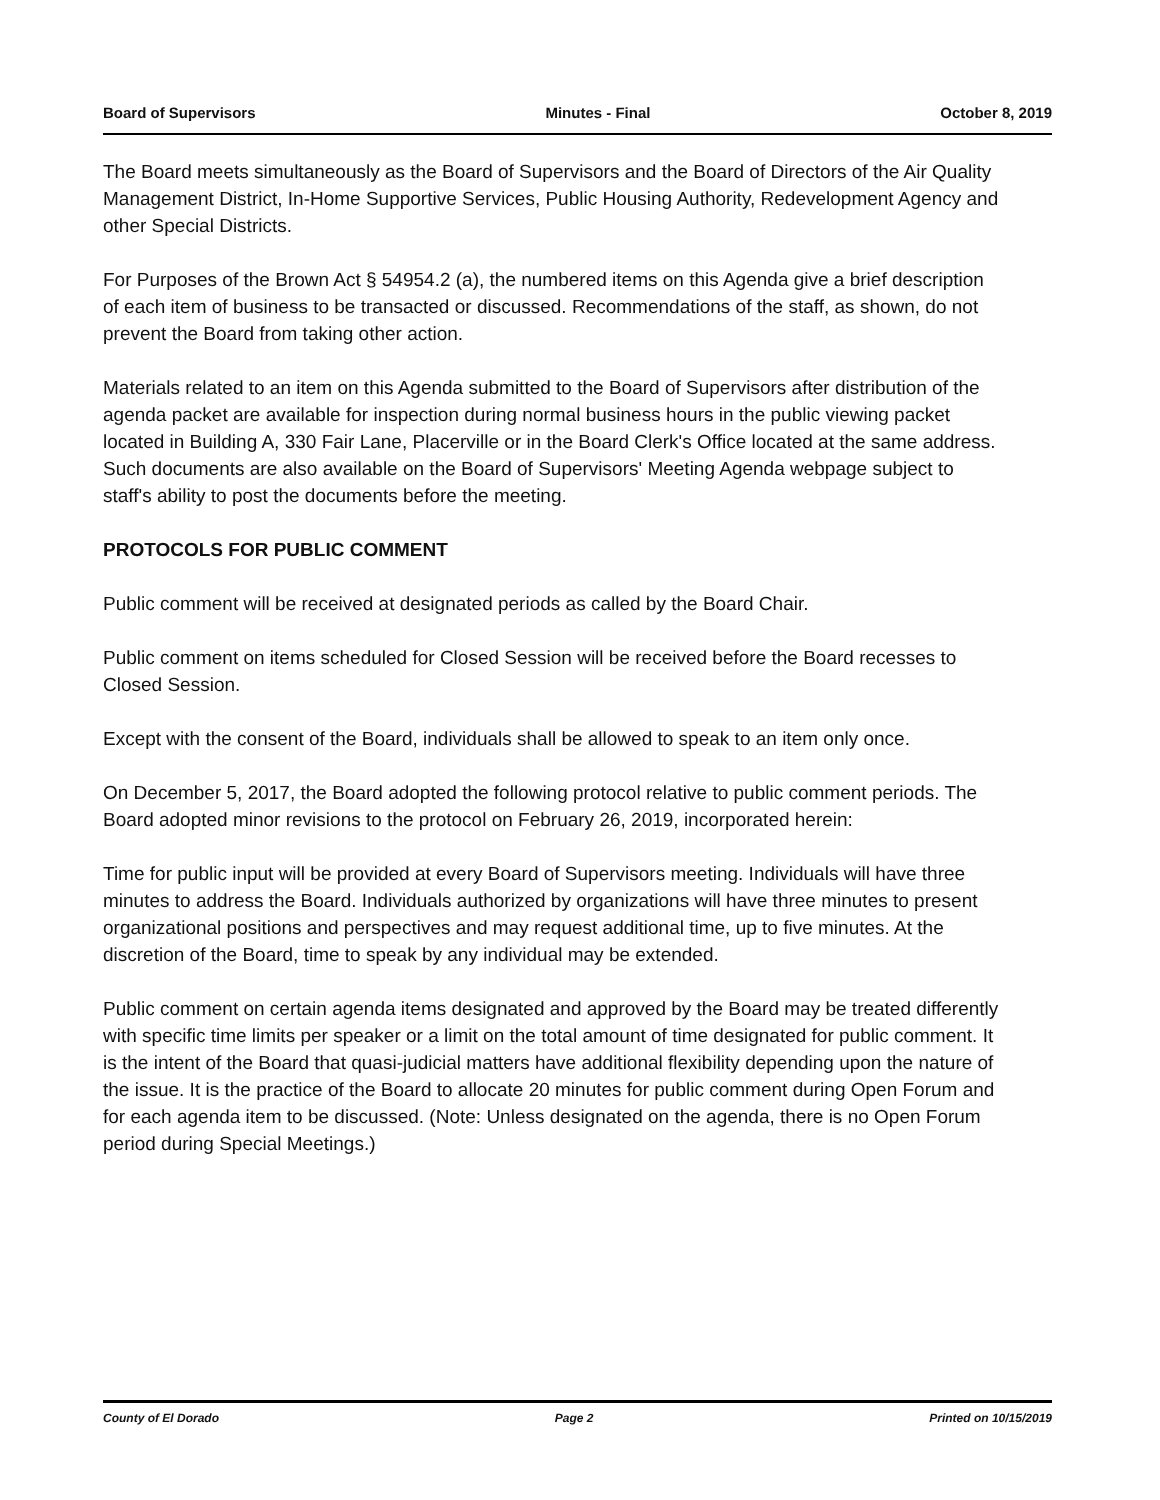Board of Supervisors Minutes - Final October 8, 2019
The Board meets simultaneously as the Board of Supervisors and the Board of Directors of the Air Quality Management District, In-Home Supportive Services, Public Housing Authority, Redevelopment Agency and other Special Districts.
For Purposes of the Brown Act § 54954.2 (a), the numbered items on this Agenda give a brief description of each item of business to be transacted or discussed. Recommendations of the staff, as shown, do not prevent the Board from taking other action.
Materials related to an item on this Agenda submitted to the Board of Supervisors after distribution of the agenda packet are available for inspection during normal business hours in the public viewing packet located in Building A, 330 Fair Lane, Placerville or in the Board Clerk's Office located at the same address. Such documents are also available on the Board of Supervisors' Meeting Agenda webpage subject to staff's ability to post the documents before the meeting.
PROTOCOLS FOR PUBLIC COMMENT
Public comment will be received at designated periods as called by the Board Chair.
Public comment on items scheduled for Closed Session will be received before the Board recesses to Closed Session.
Except with the consent of the Board, individuals shall be allowed to speak to an item only once.
On December 5, 2017, the Board adopted the following protocol relative to public comment periods. The Board adopted minor revisions to the protocol on February 26, 2019, incorporated herein:
Time for public input will be provided at every Board of Supervisors meeting. Individuals will have three minutes to address the Board. Individuals authorized by organizations will have three minutes to present organizational positions and perspectives and may request additional time, up to five minutes. At the discretion of the Board, time to speak by any individual may be extended.
Public comment on certain agenda items designated and approved by the Board may be treated differently with specific time limits per speaker or a limit on the total amount of time designated for public comment. It is the intent of the Board that quasi-judicial matters have additional flexibility depending upon the nature of the issue. It is the practice of the Board to allocate 20 minutes for public comment during Open Forum and for each agenda item to be discussed. (Note: Unless designated on the agenda, there is no Open Forum period during Special Meetings.)
County of El Dorado Page 2 Printed on 10/15/2019